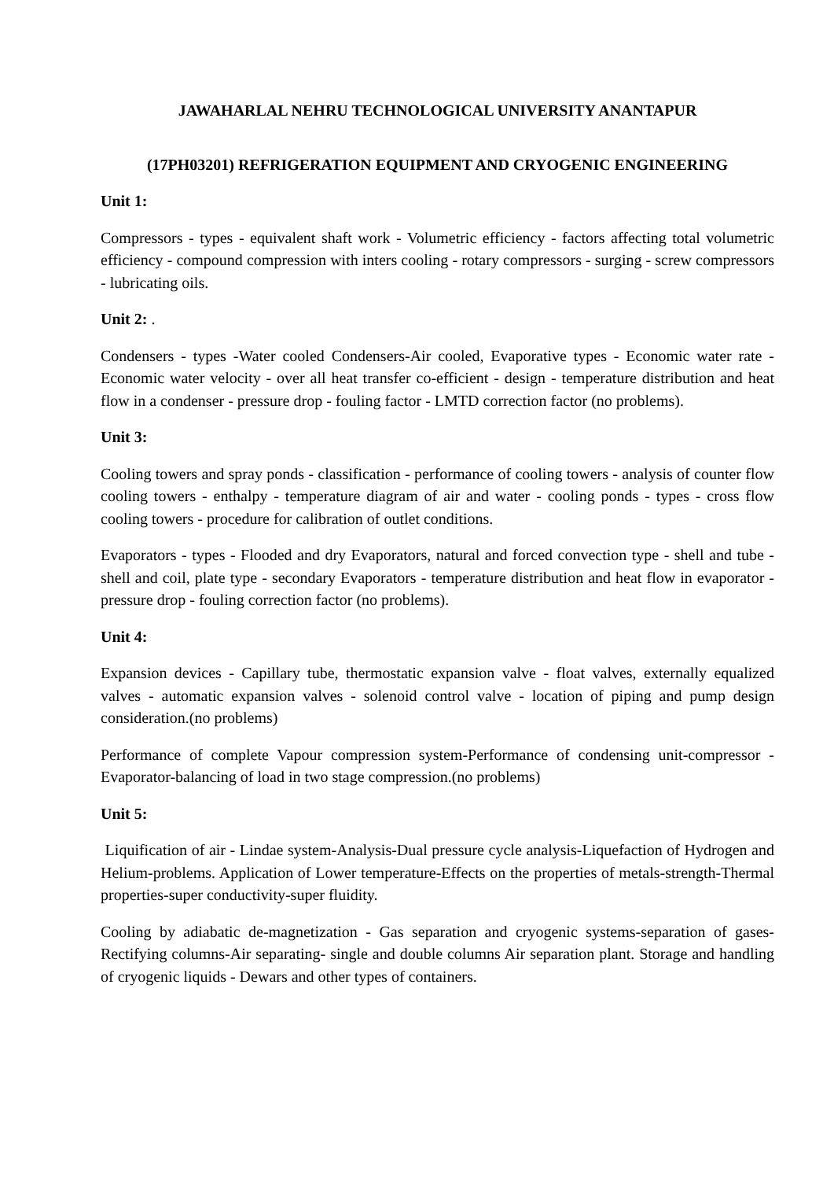JAWAHARLAL NEHRU TECHNOLOGICAL UNIVERSITY ANANTAPUR
(17PH03201) REFRIGERATION EQUIPMENT AND CRYOGENIC ENGINEERING
Unit 1:
Compressors - types - equivalent shaft work - Volumetric efficiency - factors affecting total volumetric efficiency - compound compression with inters cooling - rotary compressors - surging - screw compressors - lubricating oils.
Unit 2: .
Condensers - types -Water cooled Condensers-Air cooled, Evaporative types - Economic water rate - Economic water velocity - over all heat transfer co-efficient - design - temperature distribution and heat flow in a condenser - pressure drop - fouling factor - LMTD correction factor (no problems).
Unit 3:
Cooling towers and spray ponds - classification - performance of cooling towers - analysis of counter flow cooling towers - enthalpy - temperature diagram of air and water - cooling ponds - types - cross flow cooling towers - procedure for calibration of outlet conditions.
Evaporators - types - Flooded and dry Evaporators, natural and forced convection type - shell and tube - shell and coil, plate type - secondary Evaporators - temperature distribution and heat flow in evaporator - pressure drop - fouling correction factor (no problems).
Unit 4:
Expansion devices - Capillary tube, thermostatic expansion valve - float valves, externally equalized valves - automatic expansion valves - solenoid control valve - location of piping and pump design consideration.(no problems)
Performance of complete Vapour compression system-Performance of condensing unit-compressor -Evaporator-balancing of load in two stage compression.(no problems)
Unit 5:
Liquification of air - Lindae system-Analysis-Dual pressure cycle analysis-Liquefaction of Hydrogen and Helium-problems. Application of Lower temperature-Effects on the properties of metals-strength-Thermal properties-super conductivity-super fluidity.
Cooling by adiabatic de-magnetization - Gas separation and cryogenic systems-separation of gases- Rectifying columns-Air separating- single and double columns Air separation plant. Storage and handling of cryogenic liquids - Dewars and other types of containers.